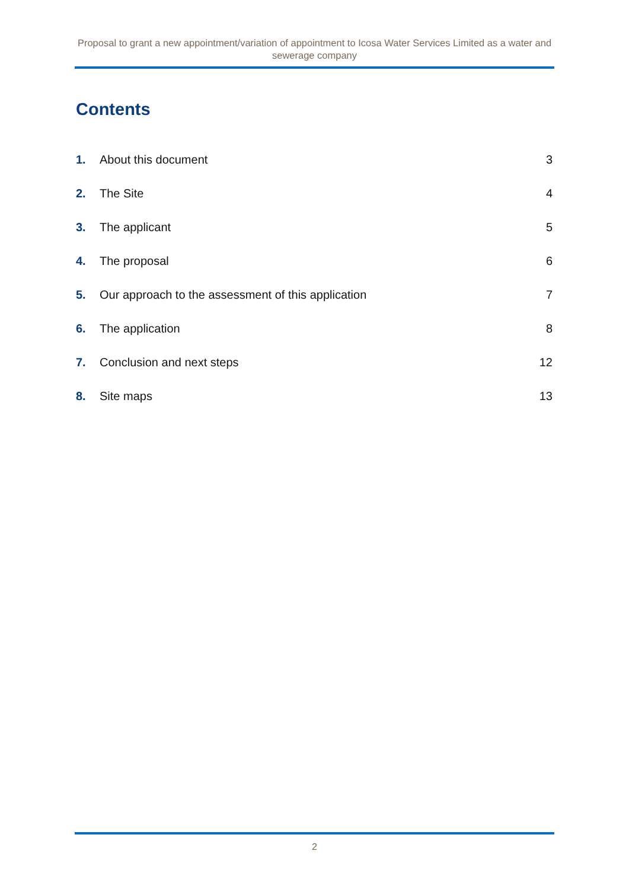Proposal to grant a new appointment/variation of appointment to Icosa Water Services Limited as a water and sewerage company
Contents
1. About this document 3
2. The Site 4
3. The applicant 5
4. The proposal 6
5. Our approach to the assessment of this application 7
6. The application 8
7. Conclusion and next steps 12
8. Site maps 13
2